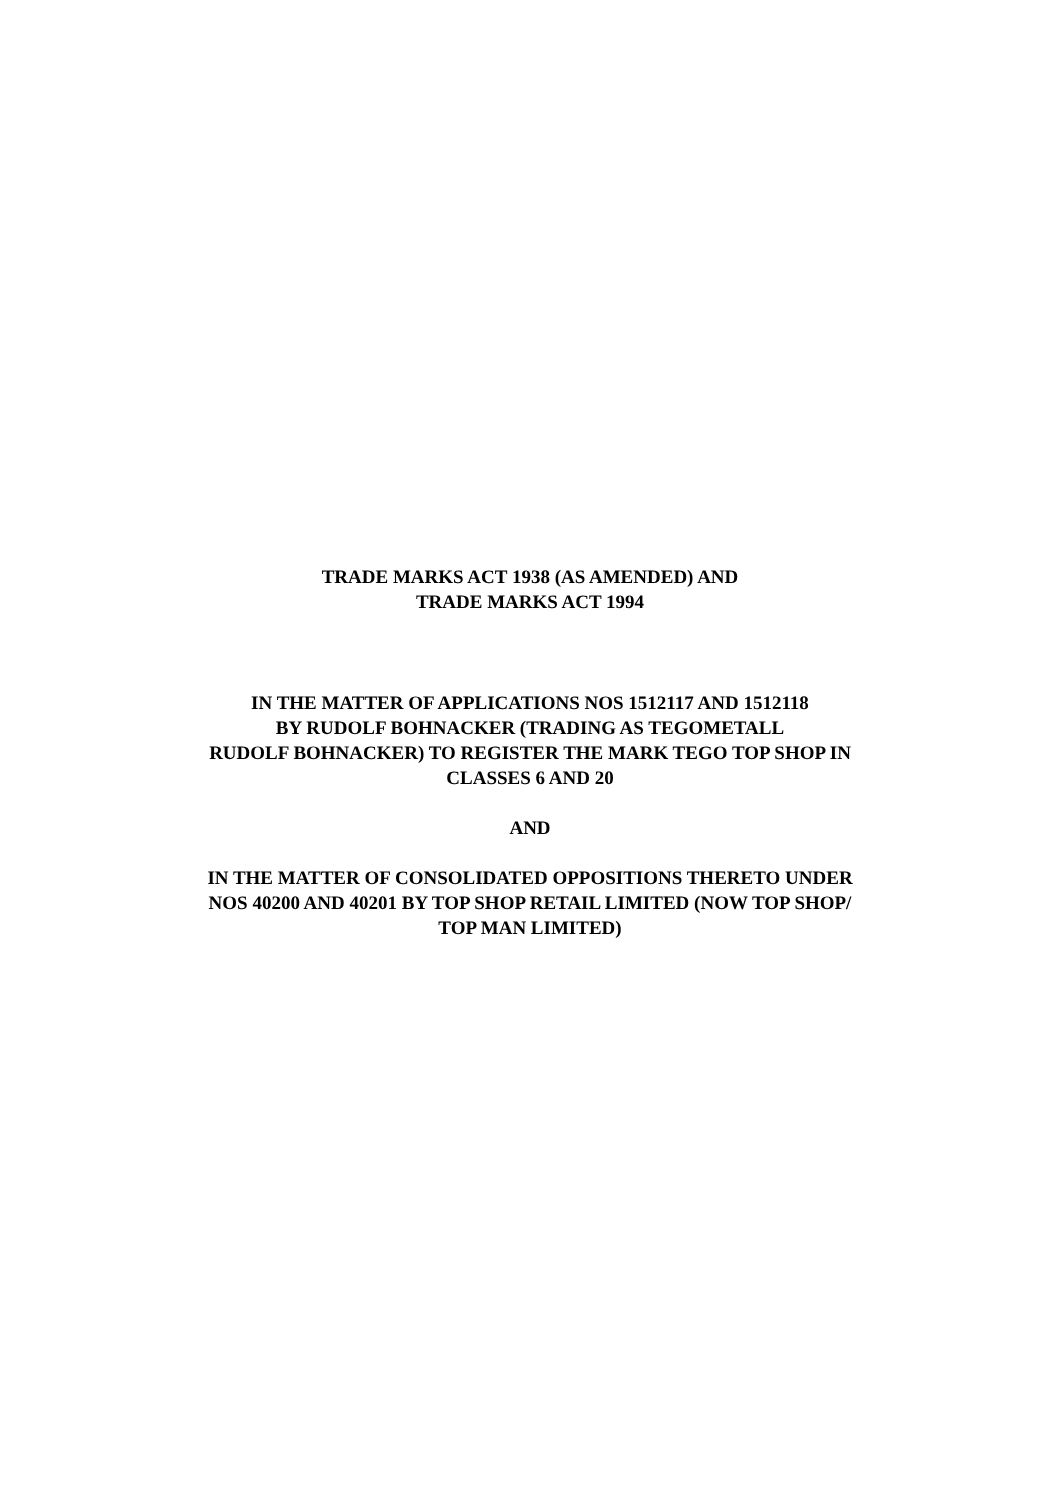TRADE MARKS ACT 1938 (AS AMENDED) AND
TRADE MARKS ACT 1994
IN THE MATTER OF APPLICATIONS NOS 1512117 AND 1512118
BY RUDOLF BOHNACKER (TRADING AS TEGOMETALL
RUDOLF BOHNACKER) TO REGISTER THE MARK TEGO TOP SHOP IN
CLASSES 6 AND 20
AND
IN THE MATTER OF CONSOLIDATED OPPOSITIONS THERETO UNDER
NOS 40200 AND 40201 BY TOP SHOP RETAIL LIMITED (NOW TOP SHOP/
TOP MAN LIMITED)